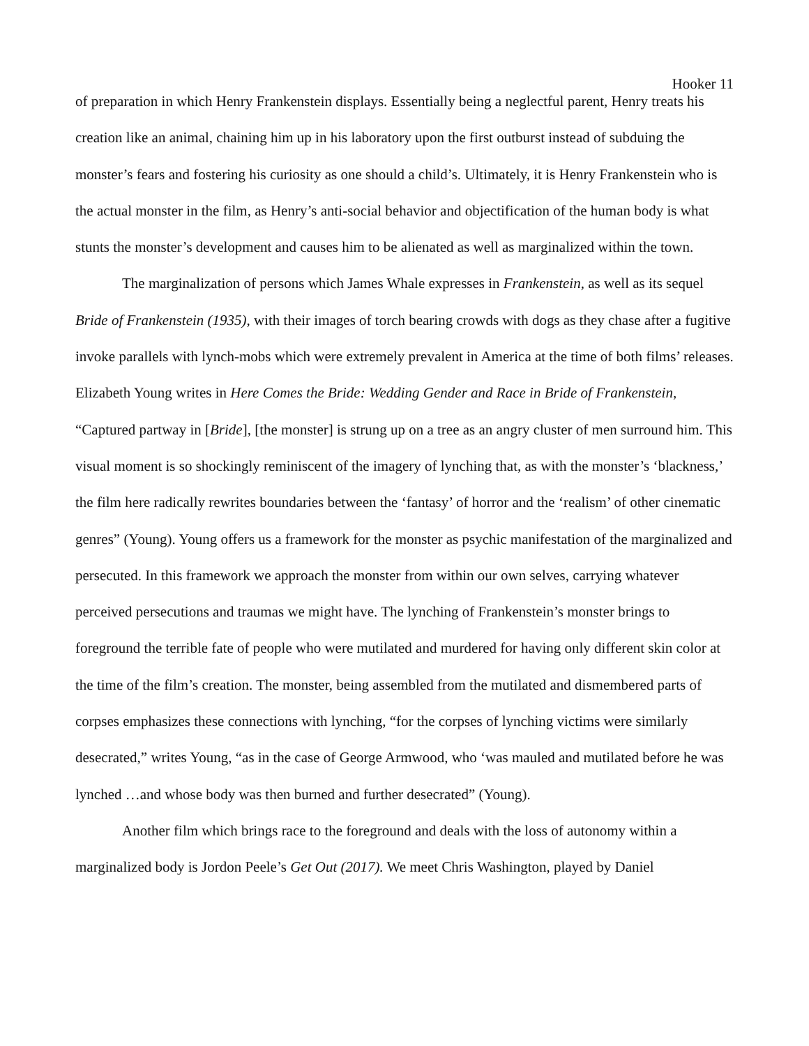Hooker 11
of preparation in which Henry Frankenstein displays. Essentially being a neglectful parent, Henry treats his creation like an animal, chaining him up in his laboratory upon the first outburst instead of subduing the monster’s fears and fostering his curiosity as one should a child’s. Ultimately, it is Henry Frankenstein who is the actual monster in the film, as Henry’s anti-social behavior and objectification of the human body is what stunts the monster’s development and causes him to be alienated as well as marginalized within the town.
The marginalization of persons which James Whale expresses in Frankenstein, as well as its sequel Bride of Frankenstein (1935), with their images of torch bearing crowds with dogs as they chase after a fugitive invoke parallels with lynch-mobs which were extremely prevalent in America at the time of both films’ releases. Elizabeth Young writes in Here Comes the Bride: Wedding Gender and Race in Bride of Frankenstein, “Captured partway in [Bride], [the monster] is strung up on a tree as an angry cluster of men surround him. This visual moment is so shockingly reminiscent of the imagery of lynching that, as with the monster’s ‘blackness,’ the film here radically rewrites boundaries between the ‘fantasy’ of horror and the ‘realism’ of other cinematic genres” (Young). Young offers us a framework for the monster as psychic manifestation of the marginalized and persecuted. In this framework we approach the monster from within our own selves, carrying whatever perceived persecutions and traumas we might have. The lynching of Frankenstein’s monster brings to foreground the terrible fate of people who were mutilated and murdered for having only different skin color at the time of the film’s creation. The monster, being assembled from the mutilated and dismembered parts of corpses emphasizes these connections with lynching, “for the corpses of lynching victims were similarly desecrated,” writes Young, “as in the case of George Armwood, who ‘was mauled and mutilated before he was lynched …and whose body was then burned and further desecrated” (Young).
Another film which brings race to the foreground and deals with the loss of autonomy within a marginalized body is Jordon Peele’s Get Out (2017). We meet Chris Washington, played by Daniel